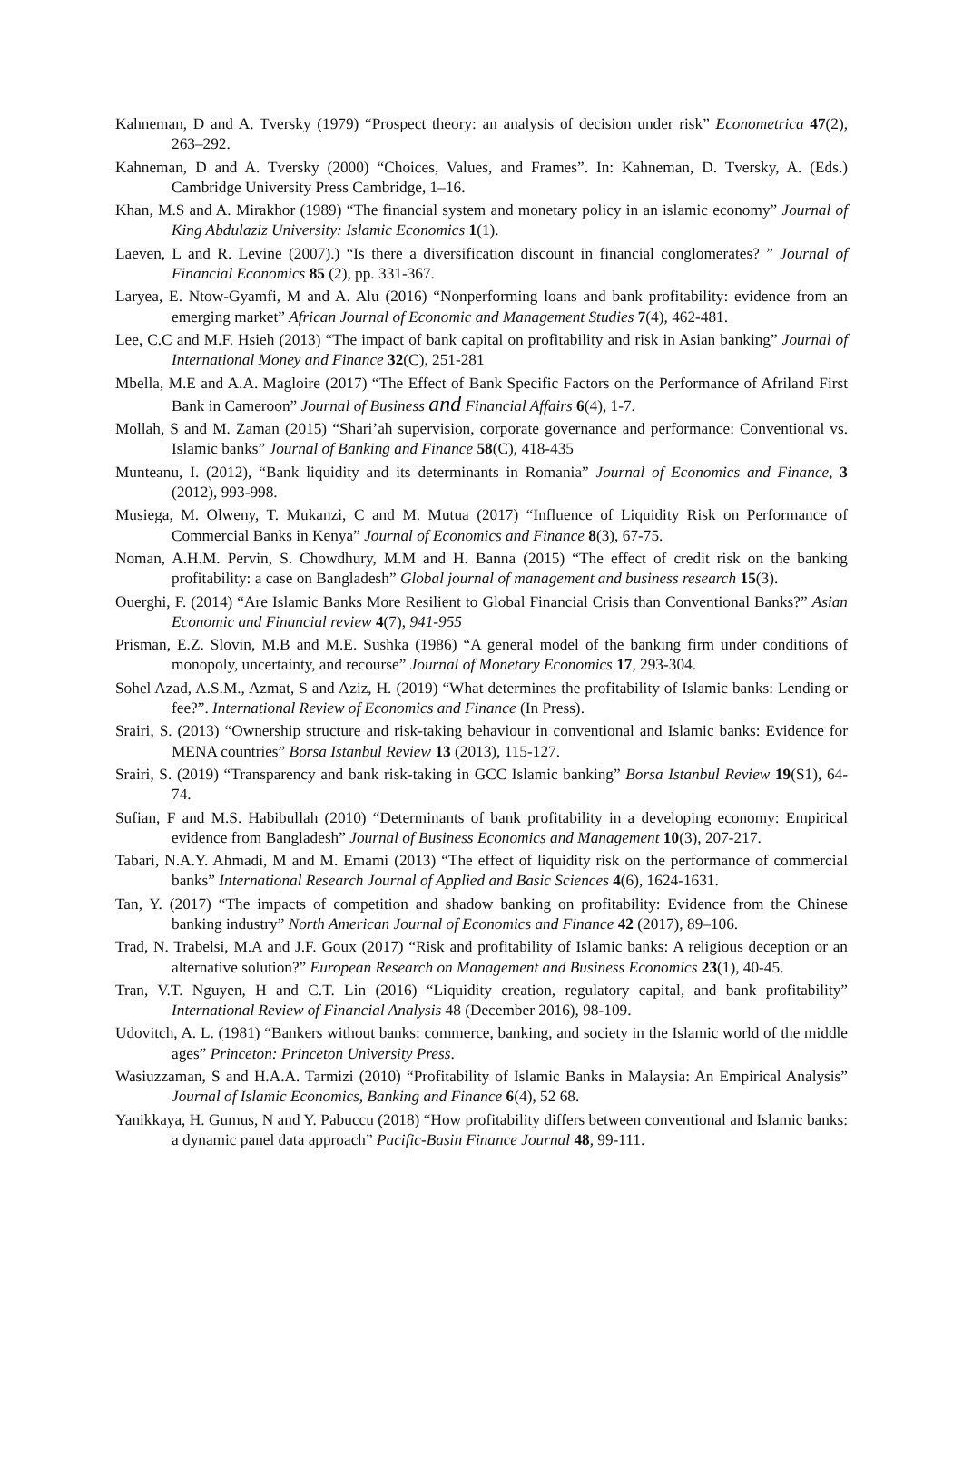Kahneman, D and A. Tversky (1979) “Prospect theory: an analysis of decision under risk” Econometrica 47(2), 263–292.
Kahneman, D and A. Tversky (2000) “Choices, Values, and Frames”. In: Kahneman, D. Tversky, A. (Eds.) Cambridge University Press Cambridge, 1–16.
Khan, M.S and A. Mirakhor (1989) “The financial system and monetary policy in an islamic economy” Journal of King Abdulaziz University: Islamic Economics 1(1).
Laeven, L and R. Levine (2007).) “Is there a diversification discount in financial conglomerates? ” Journal of Financial Economics 85 (2), pp. 331-367.
Laryea, E. Ntow-Gyamfi, M and A. Alu (2016) “Nonperforming loans and bank profitability: evidence from an emerging market” African Journal of Economic and Management Studies 7(4), 462-481.
Lee, C.C and M.F. Hsieh (2013) “The impact of bank capital on profitability and risk in Asian banking” Journal of International Money and Finance 32(C), 251-281
Mbella, M.E and A.A. Magloire (2017) “The Effect of Bank Specific Factors on the Performance of Afriland First Bank in Cameroon” Journal of Business and Financial Affairs 6(4), 1-7.
Mollah, S and M. Zaman (2015) “Shari’ah supervision, corporate governance and performance: Conventional vs. Islamic banks” Journal of Banking and Finance 58(C), 418-435
Munteanu, I. (2012), “Bank liquidity and its determinants in Romania” Journal of Economics and Finance, 3 (2012), 993-998.
Musiega, M. Olweny, T. Mukanzi, C and M. Mutua (2017) “Influence of Liquidity Risk on Performance of Commercial Banks in Kenya” Journal of Economics and Finance 8(3), 67-75.
Noman, A.H.M. Pervin, S. Chowdhury, M.M and H. Banna (2015) “The effect of credit risk on the banking profitability: a case on Bangladesh” Global journal of management and business research 15(3).
Ouerghi, F. (2014) “Are Islamic Banks More Resilient to Global Financial Crisis than Conventional Banks?” Asian Economic and Financial review 4(7), 941-955
Prisman, E.Z. Slovin, M.B and M.E. Sushka (1986) “A general model of the banking firm under conditions of monopoly, uncertainty, and recourse” Journal of Monetary Economics 17, 293-304.
Sohel Azad, A.S.M., Azmat, S and Aziz, H. (2019) “What determines the profitability of Islamic banks: Lending or fee?”. International Review of Economics and Finance (In Press).
Srairi, S. (2013) “Ownership structure and risk-taking behaviour in conventional and Islamic banks: Evidence for MENA countries” Borsa Istanbul Review 13 (2013), 115-127.
Srairi, S. (2019) “Transparency and bank risk-taking in GCC Islamic banking” Borsa Istanbul Review 19(S1), 64-74.
Sufian, F and M.S. Habibullah (2010) “Determinants of bank profitability in a developing economy: Empirical evidence from Bangladesh” Journal of Business Economics and Management 10(3), 207-217.
Tabari, N.A.Y. Ahmadi, M and M. Emami (2013) “The effect of liquidity risk on the performance of commercial banks” International Research Journal of Applied and Basic Sciences 4(6), 1624-1631.
Tan, Y. (2017) “The impacts of competition and shadow banking on profitability: Evidence from the Chinese banking industry” North American Journal of Economics and Finance 42 (2017), 89–106.
Trad, N. Trabelsi, M.A and J.F. Goux (2017) “Risk and profitability of Islamic banks: A religious deception or an alternative solution?” European Research on Management and Business Economics 23(1), 40-45.
Tran, V.T. Nguyen, H and C.T. Lin (2016) “Liquidity creation, regulatory capital, and bank profitability” International Review of Financial Analysis 48 (December 2016), 98-109.
Udovitch, A. L. (1981) “Bankers without banks: commerce, banking, and society in the Islamic world of the middle ages” Princeton: Princeton University Press.
Wasiuzzaman, S and H.A.A. Tarmizi (2010) “Profitability of Islamic Banks in Malaysia: An Empirical Analysis” Journal of Islamic Economics, Banking and Finance 6(4), 52 68.
Yanikkaya, H. Gumus, N and Y. Pabuccu (2018) “How profitability differs between conventional and Islamic banks: a dynamic panel data approach” Pacific-Basin Finance Journal 48, 99-111.